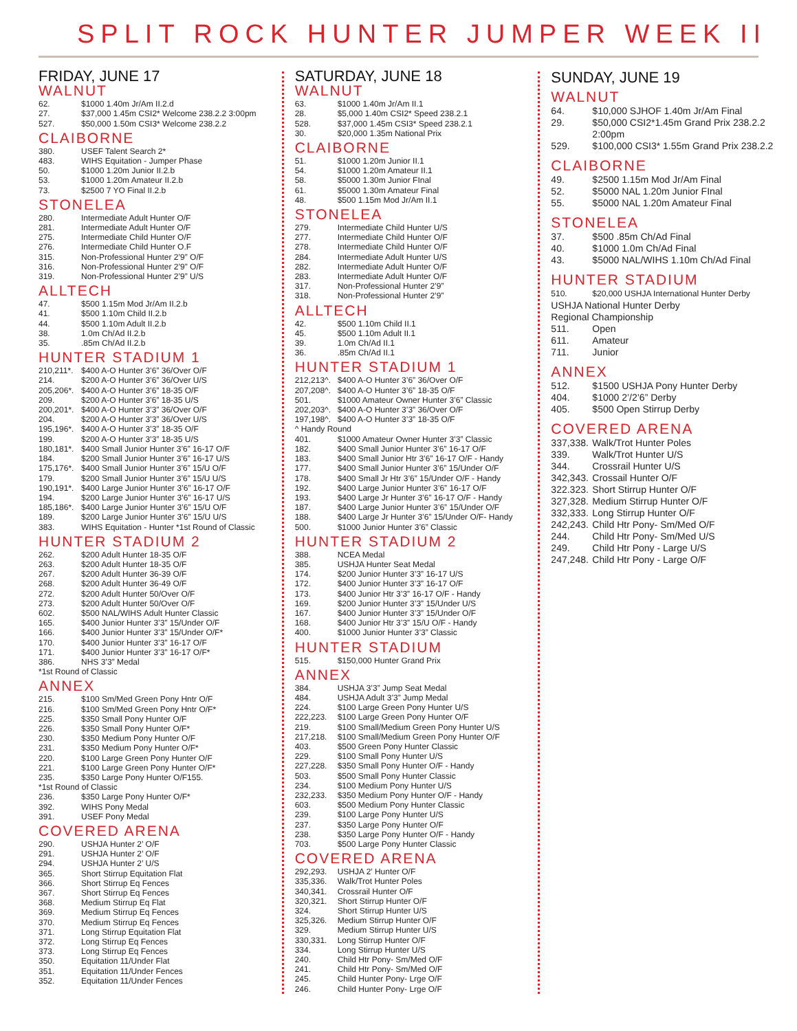SPLIT ROCK HUNTER JUMPER WEEK II
FRIDAY, JUNE 17
WALNUT
62. $1000 1.40m Jr/Am II.2.d
27. $37,000 1.45m CSI2* Welcome 238.2.2 3:00pm
527. $50,000 1.50m CSI3* Welcome 238.2.2
CLAIBORNE
380. USEF Talent Search 2*
483. WIHS Equitation - Jumper Phase
50. $1000 1.20m Junior II.2.b
53. $1000 1.20m Amateur II.2.b
73. $2500 7 YO Final II.2.b
STONELEA
280. Intermediate Adult Hunter O/F
281. Intermediate Adult Hunter O/F
275. Intermediate Child Hunter O/F
276. Intermediate Child Hunter O.F
315. Non-Professional Hunter 2’9” O/F
316. Non-Professional Hunter 2’9” O/F
319. Non-Professional Hunter 2’9” U/S
ALLTECH
47. $500 1.15m Mod Jr/Am II.2.b
41. $500 1.10m Child II.2.b
44. $500 1.10m Adult II.2.b
38. 1.0m Ch/Ad II.2.b
35..85m Ch/Ad II.2.b
HUNTER STADIUM 1
210,211*. $400 A-O Hunter 3’6” 36/Over O/F
214. $200 A-O Hunter 3’6” 36/Over U/S
205,206*. $400 A-O Hunter 3’6” 18-35 O/F
209. $200 A-O Hunter 3’6” 18-35 U/S
200,201*. $400 A-O Hunter 3’3” 36/Over O/F
204. $200 A-O Hunter 3’3” 36/Over U/S
195,196*. $400 A-O Hunter 3’3” 18-35 O/F
199. $200 A-O Hunter 3’3” 18-35 U/S
180,181*. $400 Small Junior Hunter 3’6” 16-17 O/F
184. $200 Small Junior Hunter 3’6” 16-17 U/S
175,176*. $400 Small Junior Hunter 3’6” 15/U O/F
179. $200 Small Junior Hunter 3’6” 15/U U/S
190,191*. $400 Large Junior Hunter 3’6” 16-17 O/F
194. $200 Large Junior Hunter 3’6” 16-17 U/S
185,186*. $400 Large Junior Hunter 3’6” 15/U O/F
189. $200 Large Junior Hunter 3’6” 15/U U/S
383. WIHS Equitation - Hunter *1st Round of Classic
HUNTER STADIUM 2
262. $200 Adult Hunter 18-35 O/F
263. $200 Adult Hunter 18-35 O/F
267. $200 Adult Hunter 36-39 O/F
268. $200 Adult Hunter 36-49 O/F
272. $200 Adult Hunter 50/Over O/F
273. $200 Adult Hunter 50/Over O/F
602. $500 NAL/WIHS Adult Hunter Classic
165. $400 Junior Hunter 3’3” 15/Under O/F
166. $400 Junior Hunter 3’3” 15/Under O/F*
170. $400 Junior Hunter 3’3” 16-17 O/F
171. $400 Junior Hunter 3’3” 16-17 O/F*
386. NHS 3’3” Medal
*1st Round of Classic
ANNEX
215. $100 Sm/Med Green Pony Hntr O/F
216. $100 Sm/Med Green Pony Hntr O/F*
225. $350 Small Pony Hunter O/F
226. $350 Small Pony Hunter O/F*
230. $350 Medium Pony Hunter O/F
231. $350 Medium Pony Hunter O/F*
220. $100 Large Green Pony Hunter O/F
221. $100 Large Green Pony Hunter O/F*
235. $350 Large Pony Hunter O/F155.
*1st Round of Classic
236. $350 Large Pony Hunter O/F*
392. WIHS Pony Medal
391. USEF Pony Medal
COVERED ARENA
290. USHJA Hunter 2’ O/F
291. USHJA Hunter 2’ O/F
294. USHJA Hunter 2’ U/S
365. Short Stirrup Equitation Flat
366. Short Stirrup Eq Fences
367. Short Stirrup Eq Fences
368. Medium Stirrup Eq Flat
369. Medium Stirrup Eq Fences
370. Medium Stirrup Eq Fences
371. Long Stirrup Equitation Flat
372. Long Stirrup Eq Fences
373. Long Stirrup Eq Fences
350. Equitation 11/Under Flat
351. Equitation 11/Under Fences
352. Equitation 11/Under Fences
SATURDAY, JUNE 18
WALNUT
63. $1000 1.40m Jr/Am II.1
28. $5,000 1.40m CSI2* Speed 238.2.1
528. $37,000 1.45m CSI3* Speed 238.2.1
30. $20,000 1.35m National Prix
CLAIBORNE
51. $1000 1.20m Junior II.1
54. $1000 1.20m Amateur II.1
58. $5000 1.30m Junior FInal
61. $5000 1.30m Amateur Final
48. $500 1.15m Mod Jr/Am II.1
STONELEA
279. Intermediate Child Hunter U/S
277. Intermediate Child Hunter O/F
278. Intermediate Child Hunter O/F
284. Intermediate Adult Hunter U/S
282. Intermediate Adult Hunter O/F
283. Intermediate Adult Hunter O/F
317. Non-Professional Hunter 2’9”
318. Non-Professional Hunter 2’9”
ALLTECH
42. $500 1.10m Child II.1
45. $500 1.10m Adult II.1
39. 1.0m Ch/Ad II.1
36..85m Ch/Ad II.1
HUNTER STADIUM 1
212,213^. $400 A-O Hunter 3’6” 36/Over O/F
207,208^. $400 A-O Hunter 3’6” 18-35 O/F
501. $1000 Amateur Owner Hunter 3’6” Classic
202,203^. $400 A-O Hunter 3’3” 36/Over O/F
197,198^. $400 A-O Hunter 3’3” 18-35 O/F
^ Handy Round
401. $1000 Amateur Owner Hunter 3’3” Classic
182. $400 Small Junior Hunter 3’6” 16-17 O/F
183. $400 Small Junior Htr 3’6” 16-17 O/F - Handy
177. $400 Small Junior Hunter 3’6” 15/Under O/F
178. $400 Small Jr Htr 3’6” 15/Under O/F - Handy
192. $400 Large Junior Hunter 3’6” 16-17 O/F
193. $400 Large Jr Hunter 3’6” 16-17 O/F - Handy
187. $400 Large Junior Hunter 3’6” 15/Under O/F
188. $400 Large Jr Hunter 3’6” 15/Under O/F- Handy
500. $1000 Junior Hunter 3’6” Classic
HUNTER STADIUM 2
388. NCEA Medal
385. USHJA Hunter Seat Medal
174. $200 Junior Hunter 3’3” 16-17 U/S
172. $400 Junior Hunter 3’3” 16-17 O/F
173. $400 Junior Htr 3’3” 16-17 O/F - Handy
169. $200 Junior Hunter 3’3” 15/Under U/S
167. $400 Junior Hunter 3’3” 15/Under O/F
168. $400 Junior Htr 3’3” 15/U O/F - Handy
400. $1000 Junior Hunter 3’3” Classic
HUNTER STADIUM
515. $150,000 Hunter Grand Prix
ANNEX
384. USHJA 3’3” Jump Seat Medal
484. USHJA Adult 3’3” Jump Medal
224. $100 Large Green Pony Hunter U/S
222,223. $100 Large Green Pony Hunter O/F
219. $100 Small/Medium Green Pony Hunter U/S
217,218. $100 Small/Medium Green Pony Hunter O/F
403. $500 Green Pony Hunter Classic
229. $100 Small Pony Hunter U/S
227,228. $350 Small Pony Hunter O/F - Handy
503. $500 Small Pony Hunter Classic
234. $100 Medium Pony Hunter U/S
232,233. $350 Medium Pony Hunter O/F - Handy
603. $500 Medium Pony Hunter Classic
239. $100 Large Pony Hunter U/S
237. $350 Large Pony Hunter O/F
238. $350 Large Pony Hunter O/F - Handy
703. $500 Large Pony Hunter Classic
COVERED ARENA
292,293. USHJA 2’ Hunter O/F
335,336. Walk/Trot Hunter Poles
340,341. Crossrail Hunter O/F
320,321. Short Stirrup Hunter O/F
324. Short Stirrup Hunter U/S
325,326. Medium Stirrup Hunter O/F
329. Medium Stirrup Hunter U/S
330,331. Long Stirrup Hunter O/F
334. Long Stirrup Hunter U/S
240. Child Htr Pony- Sm/Med O/F
241. Child Htr Pony- Sm/Med O/F
245. Child Hunter Pony- Lrge O/F
246. Child Hunter Pony- Lrge O/F
SUNDAY, JUNE 19
WALNUT
64. $10,000 SJHOF 1.40m Jr/Am Final
29. $50,000 CSI2*1.45m Grand Prix 238.2.2 2:00pm
529. $100,000 CSI3* 1.55m Grand Prix 238.2.2
CLAIBORNE
49. $2500 1.15m Mod Jr/Am Final
52. $5000 NAL 1.20m Junior FInal
55. $5000 NAL 1.20m Amateur Final
STONELEA
37. $500 .85m Ch/Ad Final
40. $1000 1.0m Ch/Ad Final
43. $5000 NAL/WIHS 1.10m Ch/Ad Final
HUNTER STADIUM
510. $20,000 USHJA International Hunter Derby
USHJA National Hunter Derby
Regional Championship
511. Open
611. Amateur
711. Junior
ANNEX
512. $1500 USHJA Pony Hunter Derby
404. $1000 2’/2’6” Derby
405. $500 Open Stirrup Derby
COVERED ARENA
337,338. Walk/Trot Hunter Poles
339. Walk/Trot Hunter U/S
344. Crossrail Hunter U/S
342,343. Crossail Hunter O/F
322.323. Short Stirrup Hunter O/F
327,328. Medium Stirrup Hunter O/F
332,333. Long Stirrup Hunter O/F
242,243. Child Htr Pony- Sm/Med O/F
244. Child Htr Pony- Sm/Med U/S
249. Child Htr Pony - Large U/S
247,248. Child Htr Pony - Large O/F